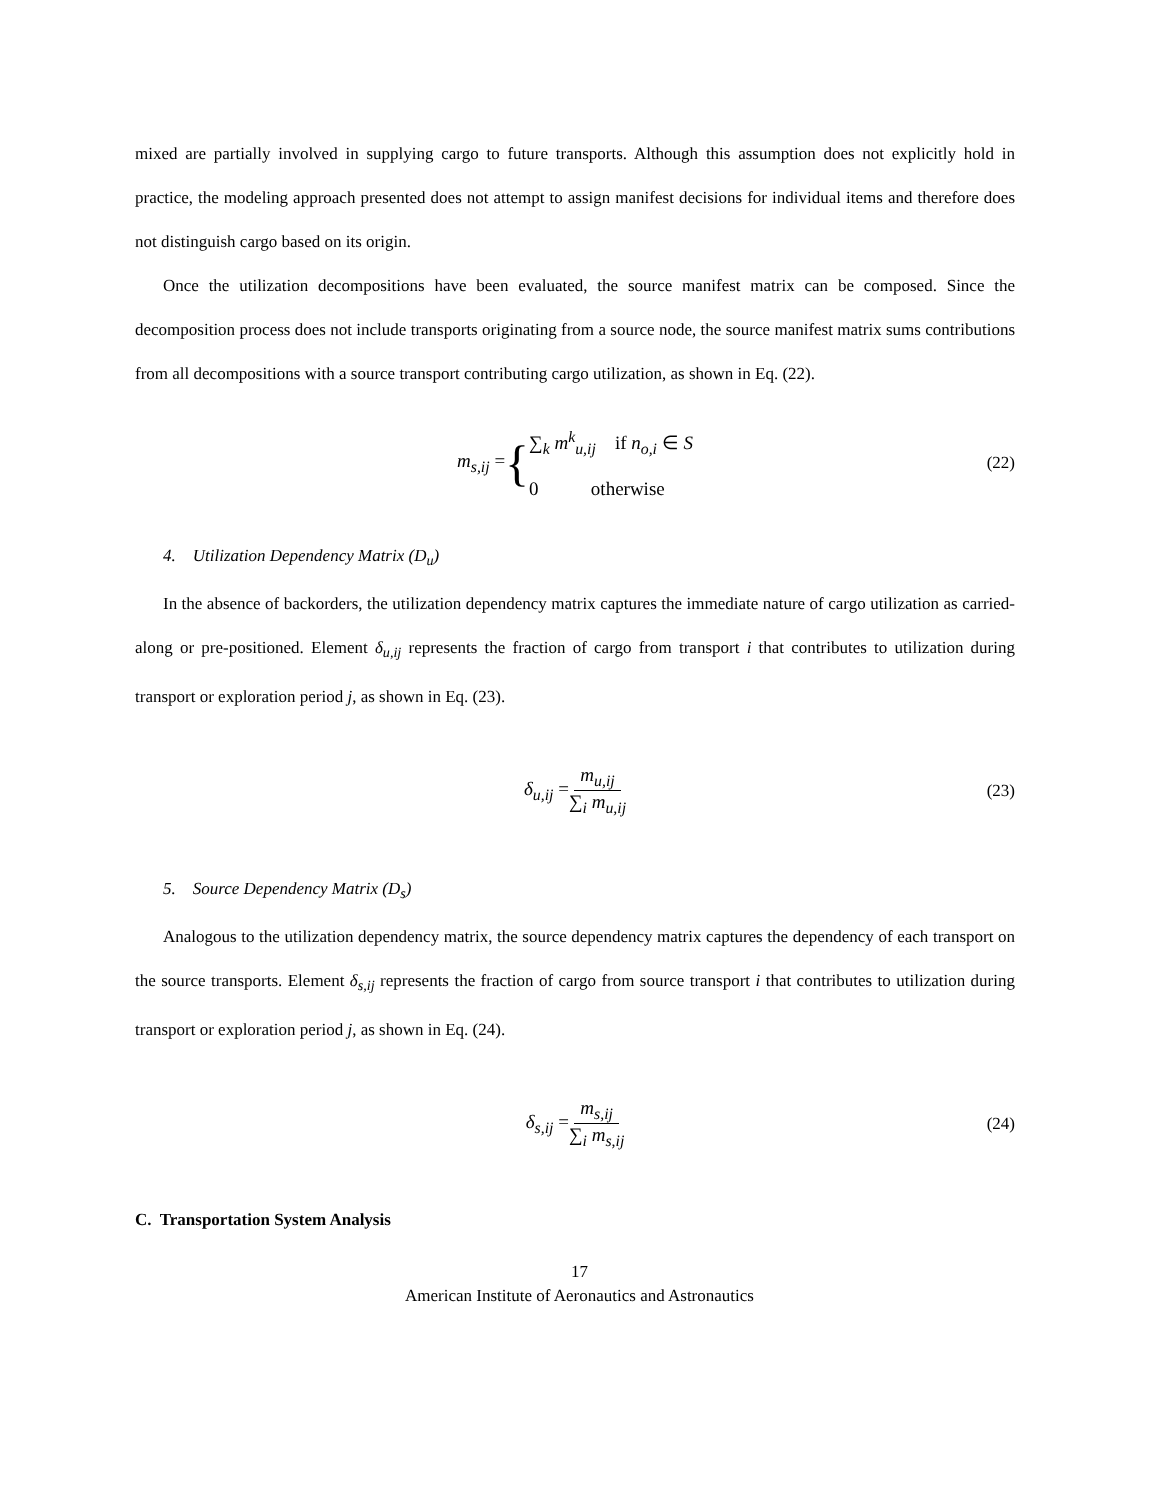mixed are partially involved in supplying cargo to future transports. Although this assumption does not explicitly hold in practice, the modeling approach presented does not attempt to assign manifest decisions for individual items and therefore does not distinguish cargo based on its origin.
Once the utilization decompositions have been evaluated, the source manifest matrix can be composed. Since the decomposition process does not include transports originating from a source node, the source manifest matrix sums contributions from all decompositions with a source transport contributing cargo utilization, as shown in Eq. (22).
m<sub>s,ij</sub> = { ∑<sub>k</sub> m<sup>k</sup><sub>u,ij</sub> if n<sub>o,i</sub> ∈ S
0 otherwise (22)
4. Utilization Dependency Matrix (D<sub>u</sub>)
In the absence of backorders, the utilization dependency matrix captures the immediate nature of cargo utilization as carried-along or pre-positioned. Element δ<sub>u,ij</sub> represents the fraction of cargo from transport i that contributes to utilization during transport or exploration period j, as shown in Eq. (23).
δ<sub>u,ij</sub> = m<sub>u,ij</sub> ∑<sub>i</sub> m<sub>u,ij</sub> (23)
5. Source Dependency Matrix (D<sub>s</sub>)
Analogous to the utilization dependency matrix, the source dependency matrix captures the dependency of each transport on the source transports. Element δ<sub>s,ij</sub> represents the fraction of cargo from source transport i that contributes to utilization during transport or exploration period j, as shown in Eq. (24).
δ<sub>s,ij</sub> = m<sub>s,ij</sub> ∑<sub>i</sub> m<sub>s,ij</sub> (24)
C. Transportation System Analysis
17
American Institute of Aeronautics and Astronautics